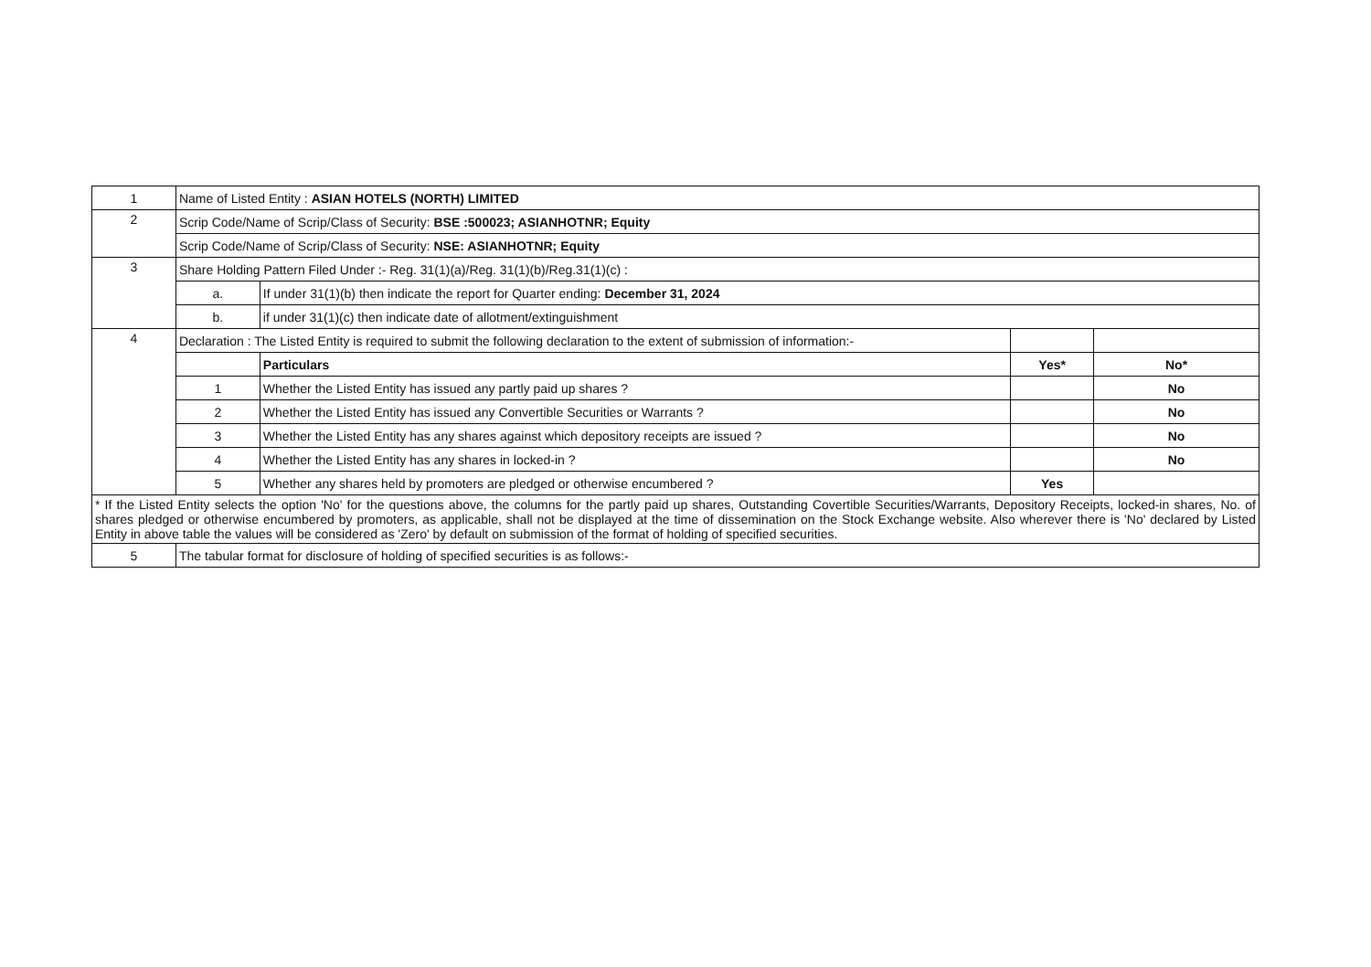| 1 | Name of Listed Entity : ASIAN HOTELS (NORTH) LIMITED | | | |
| 2 | Scrip Code/Name of Scrip/Class of Security: BSE :500023; ASIANHOTNR; Equity | | | |
| | Scrip Code/Name of Scrip/Class of Security: NSE: ASIANHOTNR; Equity | | | |
| 3 | Share Holding Pattern Filed Under :- Reg. 31(1)(a)/Reg. 31(1)(b)/Reg.31(1)(c) : | | | |
| | a. | If under 31(1)(b) then indicate the report for Quarter ending: December 31, 2024 | | |
| | b. | if under 31(1)(c) then indicate date of allotment/extinguishment | | |
| 4 | Declaration : The Listed Entity is required to submit the following declaration to the extent of submission of information:- | | | |
| | | Particulars | Yes* | No* |
| | 1 | Whether the Listed Entity has issued any partly paid up shares ? | | No |
| | 2 | Whether the Listed Entity has issued any Convertible Securities or Warrants ? | | No |
| | 3 | Whether the Listed Entity has any shares against which depository receipts are issued ? | | No |
| | 4 | Whether the Listed Entity has any shares in locked-in ? | | No |
| | 5 | Whether any shares held by promoters are pledged or otherwise encumbered ? | Yes | |
| * If the Listed Entity selects the option 'No' for the questions above, the columns for the partly paid up shares, Outstanding Covertible Securities/Warrants, Depository Receipts, locked-in shares, No. of shares pledged or otherwise encumbered by promoters, as applicable, shall not be displayed at the time of dissemination on the Stock Exchange website. Also wherever there is 'No' declared by Listed Entity in above table the values will be considered as 'Zero' by default on submission of the format of holding of specified securities. | | | | |
| 5 | The tabular format for disclosure of holding of specified securities is as follows:- | | | |